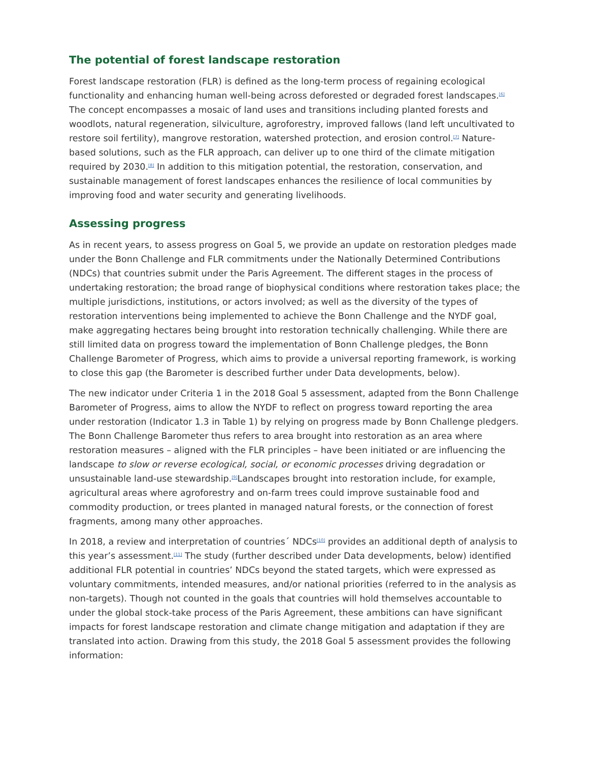The potential of forest landscape restoration
Forest landscape restoration (FLR) is defined as the long-term process of regaining ecological functionality and enhancing human well-being across deforested or degraded forest landscapes.<sup>[6]</sup> The concept encompasses a mosaic of land uses and transitions including planted forests and woodlots, natural regeneration, silviculture, agroforestry, improved fallows (land left uncultivated to restore soil fertility), mangrove restoration, watershed protection, and erosion control.<sup>[7]</sup> Nature-based solutions, such as the FLR approach, can deliver up to one third of the climate mitigation required by 2030.<sup>[8]</sup> In addition to this mitigation potential, the restoration, conservation, and sustainable management of forest landscapes enhances the resilience of local communities by improving food and water security and generating livelihoods.
Assessing progress
As in recent years, to assess progress on Goal 5, we provide an update on restoration pledges made under the Bonn Challenge and FLR commitments under the Nationally Determined Contributions (NDCs) that countries submit under the Paris Agreement. The different stages in the process of undertaking restoration; the broad range of biophysical conditions where restoration takes place; the multiple jurisdictions, institutions, or actors involved; as well as the diversity of the types of restoration interventions being implemented to achieve the Bonn Challenge and the NYDF goal, make aggregating hectares being brought into restoration technically challenging. While there are still limited data on progress toward the implementation of Bonn Challenge pledges, the Bonn Challenge Barometer of Progress, which aims to provide a universal reporting framework, is working to close this gap (the Barometer is described further under Data developments, below).
The new indicator under Criteria 1 in the 2018 Goal 5 assessment, adapted from the Bonn Challenge Barometer of Progress, aims to allow the NYDF to reflect on progress toward reporting the area under restoration (Indicator 1.3 in Table 1) by relying on progress made by Bonn Challenge pledgers. The Bonn Challenge Barometer thus refers to area brought into restoration as an area where restoration measures – aligned with the FLR principles – have been initiated or are influencing the landscape to slow or reverse ecological, social, or economic processes driving degradation or unsustainable land-use stewardship.<sup>[9]</sup>Landscapes brought into restoration include, for example, agricultural areas where agroforestry and on-farm trees could improve sustainable food and commodity production, or trees planted in managed natural forests, or the connection of forest fragments, among many other approaches.
In 2018, a review and interpretation of countries´ NDCs<sup>[10]</sup> provides an additional depth of analysis to this year’s assessment.<sup>[11]</sup> The study (further described under Data developments, below) identified additional FLR potential in countries’ NDCs beyond the stated targets, which were expressed as voluntary commitments, intended measures, and/or national priorities (referred to in the analysis as non-targets). Though not counted in the goals that countries will hold themselves accountable to under the global stock-take process of the Paris Agreement, these ambitions can have significant impacts for forest landscape restoration and climate change mitigation and adaptation if they are translated into action. Drawing from this study, the 2018 Goal 5 assessment provides the following information: